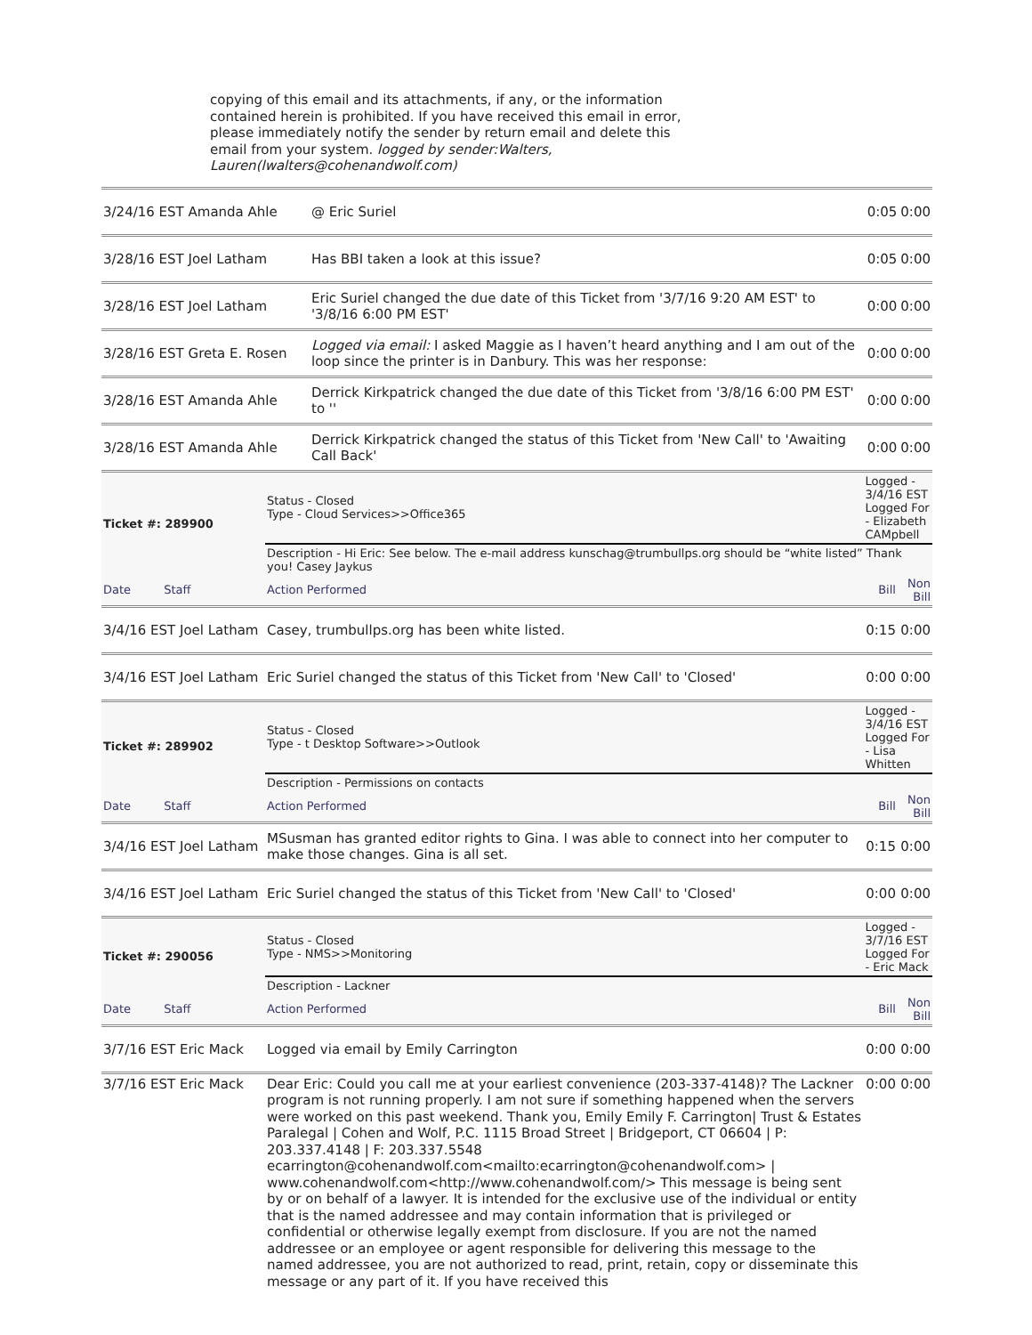copying of this email and its attachments, if any, or the information contained herein is prohibited. If you have received this email in error, please immediately notify the sender by return email and delete this email from your system. logged by sender:Walters, Lauren(lwalters@cohenandwolf.com)
| 3/24/16 EST Amanda Ahle | @ Eric Suriel | 0:05 | 0:00 |
| 3/28/16 EST Joel Latham | Has BBI taken a look at this issue? | 0:05 | 0:00 |
| 3/28/16 EST Joel Latham | Eric Suriel changed the due date of this Ticket from '3/7/16 9:20 AM EST' to '3/8/16 6:00 PM EST' | 0:00 | 0:00 |
| 3/28/16 EST Greta E. Rosen | Logged via email: I asked Maggie as I haven’t heard anything and I am out of the loop since the printer is in Danbury. This was her response: | 0:00 | 0:00 |
| 3/28/16 EST Amanda Ahle | Derrick Kirkpatrick changed the due date of this Ticket from '3/8/16 6:00 PM EST' to '' | 0:00 | 0:00 |
| 3/28/16 EST Amanda Ahle | Derrick Kirkpatrick changed the status of this Ticket from 'New Call' to 'Awaiting Call Back' | 0:00 | 0:00 |
| Ticket #: 289900 | Status - Closed Type - Cloud Services>>Office365 | | Logged - 3/4/16 EST Logged For - Elizabeth CAMpbell | |
| | Description - Hi Eric: See below. The e-mail address kunschag@trumbullps.org should be “white listed” Thank you! Casey Jaykus | | | |
| Date Staff | Action Performed | | Bill | Non Bill |
| 3/4/16 EST Joel Latham | | Casey, trumbullps.org has been white listed. | 0:15 | 0:00 |
| 3/4/16 EST Joel Latham | | Eric Suriel changed the status of this Ticket from 'New Call' to 'Closed' | 0:00 | 0:00 |
| Ticket #: 289902 | Status - Closed Type - t Desktop Software>>Outlook | | Logged - 3/4/16 EST Logged For - Lisa Whitten | |
| | Description - Permissions on contacts | | | |
| Date Staff | Action Performed | | Bill | Non Bill |
| 3/4/16 EST Joel Latham | | MSusman has granted editor rights to Gina. I was able to connect into her computer to make those changes. Gina is all set. | 0:15 | 0:00 |
| 3/4/16 EST Joel Latham | | Eric Suriel changed the status of this Ticket from 'New Call' to 'Closed' | 0:00 | 0:00 |
| Ticket #: 290056 | Status - Closed Type - NMS>>Monitoring | | Logged - 3/7/16 EST Logged For - Eric Mack | |
| | Description - Lackner | | | |
| Date Staff | Action Performed | | Bill | Non Bill |
| 3/7/16 EST Eric Mack | | Logged via email by Emily Carrington | 0:00 | 0:00 |
| 3/7/16 EST Eric Mack | | Dear Eric: Could you call me at your earliest convenience (203-337-4148)? The Lackner program is not running properly. I am not sure if something happened when the servers were worked on this past weekend. Thank you, Emily Emily F. Carrington/ Trust & Estates Paralegal / Cohen and Wolf, P.C. 1115 Broad Street / Bridgeport, CT 06604 / P: 203.337.4148 / F: 203.337.5548 ecarrington@cohenandwolf.com<mailto:ecarrington@cohenandwolf.com> / www.cohenandwolf.com<http://www.cohenandwolf.com/> This message is being sent by or on behalf of a lawyer. It is intended for the exclusive use of the individual or entity that is the named addressee and may contain information that is privileged or confidential or otherwise legally exempt from disclosure. If you are not the named addressee or an employee or agent responsible for delivering this message to the named addressee, you are not authorized to read, print, retain, copy or disseminate this message or any part of it. If you have received this | 0:00 | 0:00 |